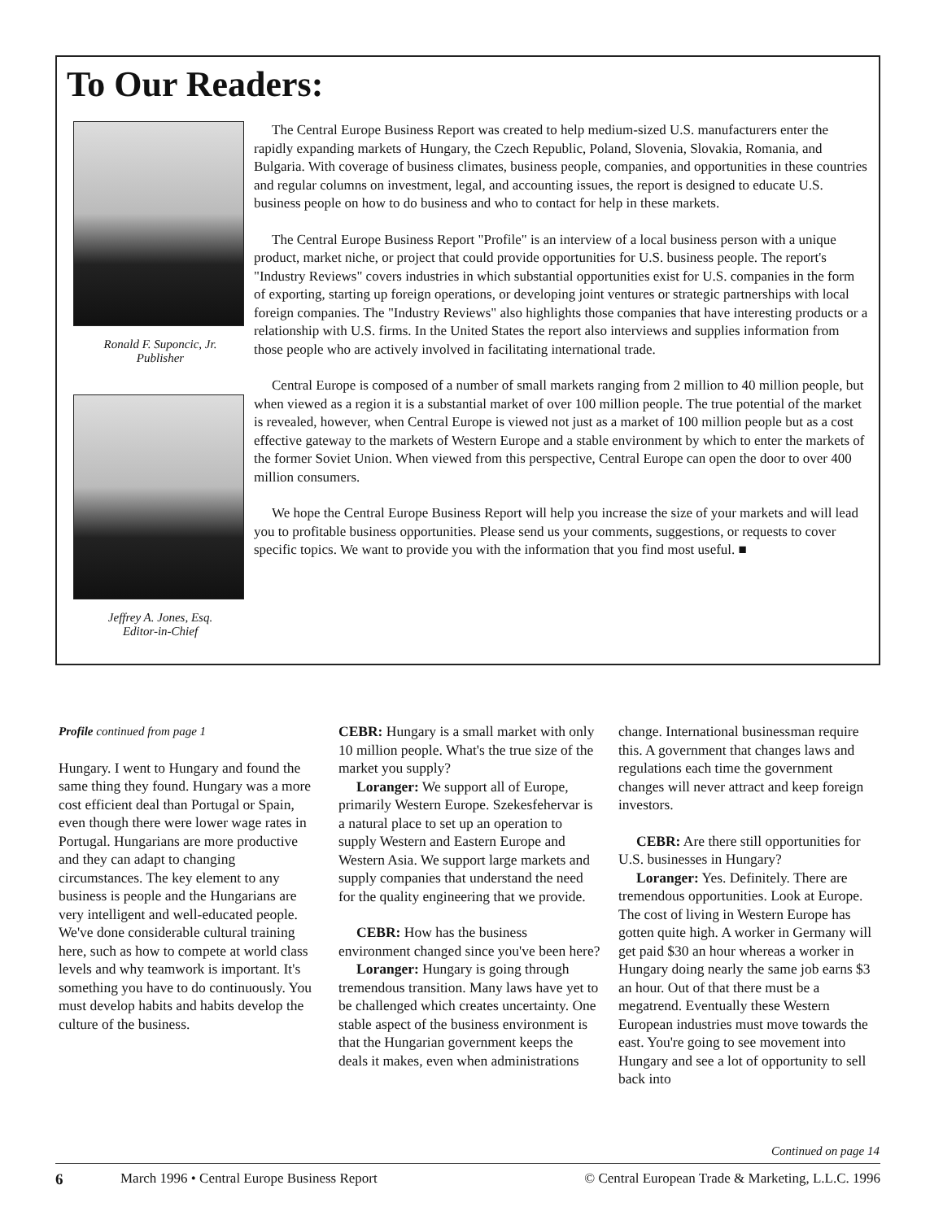To Our Readers:
Ronald F. Suponcic, Jr.
Publisher
Jeffrey A. Jones, Esq.
Editor-in-Chief
The Central Europe Business Report was created to help medium-sized U.S. manufacturers enter the rapidly expanding markets of Hungary, the Czech Republic, Poland, Slovenia, Slovakia, Romania, and Bulgaria. With coverage of business climates, business people, companies, and opportunities in these countries and regular columns on investment, legal, and accounting issues, the report is designed to educate U.S. business people on how to do business and who to contact for help in these markets.
The Central Europe Business Report "Profile" is an interview of a local business person with a unique product, market niche, or project that could provide opportunities for U.S. business people. The report's "Industry Reviews" covers industries in which substantial opportunities exist for U.S. companies in the form of exporting, starting up foreign operations, or developing joint ventures or strategic partnerships with local foreign companies. The "Industry Reviews" also highlights those companies that have interesting products or a relationship with U.S. firms. In the United States the report also interviews and supplies information from those people who are actively involved in facilitating international trade.
Central Europe is composed of a number of small markets ranging from 2 million to 40 million people, but when viewed as a region it is a substantial market of over 100 million people. The true potential of the market is revealed, however, when Central Europe is viewed not just as a market of 100 million people but as a cost effective gateway to the markets of Western Europe and a stable environment by which to enter the markets of the former Soviet Union. When viewed from this perspective, Central Europe can open the door to over 400 million consumers.
We hope the Central Europe Business Report will help you increase the size of your markets and will lead you to profitable business opportunities. Please send us your comments, suggestions, or requests to cover specific topics. We want to provide you with the information that you find most useful. ■
Profile continued from page 1
Hungary. I went to Hungary and found the same thing they found. Hungary was a more cost efficient deal than Portugal or Spain, even though there were lower wage rates in Portugal. Hungarians are more productive and they can adapt to changing circumstances. The key element to any business is people and the Hungarians are very intelligent and well-educated people. We've done considerable cultural training here, such as how to compete at world class levels and why teamwork is important. It's something you have to do continuously. You must develop habits and habits develop the culture of the business.
CEBR: Hungary is a small market with only 10 million people. What's the true size of the market you supply?
Loranger: We support all of Europe, primarily Western Europe. Szekesfehervar is a natural place to set up an operation to supply Western and Eastern Europe and Western Asia. We support large markets and supply companies that understand the need for the quality engineering that we provide.
CEBR: How has the business environment changed since you've been here?
Loranger: Hungary is going through tremendous transition. Many laws have yet to be challenged which creates uncertainty. One stable aspect of the business environment is that the Hungarian government keeps the deals it makes, even when administrations
change. International businessman require this. A government that changes laws and regulations each time the government changes will never attract and keep foreign investors.
CEBR: Are there still opportunities for U.S. businesses in Hungary?
Loranger: Yes. Definitely. There are tremendous opportunities. Look at Europe. The cost of living in Western Europe has gotten quite high. A worker in Germany will get paid $30 an hour whereas a worker in Hungary doing nearly the same job earns $3 an hour. Out of that there must be a megatrend. Eventually these Western European industries must move towards the east. You're going to see movement into Hungary and see a lot of opportunity to sell back into
Continued on page 14
6 March 1996 • Central Europe Business Report © Central European Trade & Marketing, L.L.C. 1996